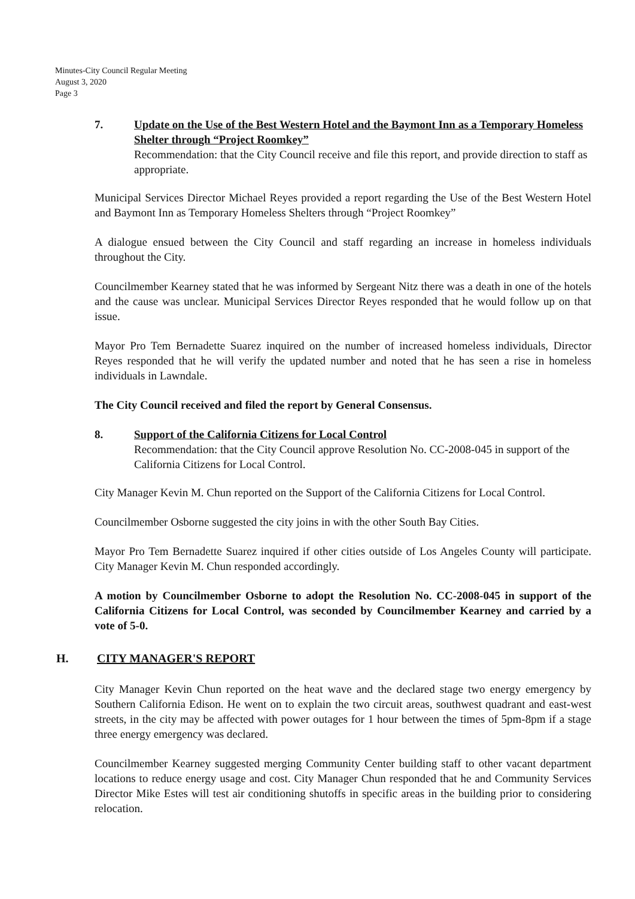Minutes-City Council Regular Meeting
August 3, 2020
Page 3
7. Update on the Use of the Best Western Hotel and the Baymont Inn as a Temporary Homeless Shelter through “Project Roomkey”
Recommendation: that the City Council receive and file this report, and provide direction to staff as appropriate.
Municipal Services Director Michael Reyes provided a report regarding the Use of the Best Western Hotel and Baymont Inn as Temporary Homeless Shelters through “Project Roomkey”
A dialogue ensued between the City Council and staff regarding an increase in homeless individuals throughout the City.
Councilmember Kearney stated that he was informed by Sergeant Nitz there was a death in one of the hotels and the cause was unclear. Municipal Services Director Reyes responded that he would follow up on that issue.
Mayor Pro Tem Bernadette Suarez inquired on the number of increased homeless individuals, Director Reyes responded that he will verify the updated number and noted that he has seen a rise in homeless individuals in Lawndale.
The City Council received and filed the report by General Consensus.
8. Support of the California Citizens for Local Control
Recommendation: that the City Council approve Resolution No. CC-2008-045 in support of the California Citizens for Local Control.
City Manager Kevin M. Chun reported on the Support of the California Citizens for Local Control.
Councilmember Osborne suggested the city joins in with the other South Bay Cities.
Mayor Pro Tem Bernadette Suarez inquired if other cities outside of Los Angeles County will participate. City Manager Kevin M. Chun responded accordingly.
A motion by Councilmember Osborne to adopt the Resolution No. CC-2008-045 in support of the California Citizens for Local Control, was seconded by Councilmember Kearney and carried by a vote of 5-0.
H. CITY MANAGER'S REPORT
City Manager Kevin Chun reported on the heat wave and the declared stage two energy emergency by Southern California Edison. He went on to explain the two circuit areas, southwest quadrant and east-west streets, in the city may be affected with power outages for 1 hour between the times of 5pm-8pm if a stage three energy emergency was declared.
Councilmember Kearney suggested merging Community Center building staff to other vacant department locations to reduce energy usage and cost. City Manager Chun responded that he and Community Services Director Mike Estes will test air conditioning shutoffs in specific areas in the building prior to considering relocation.